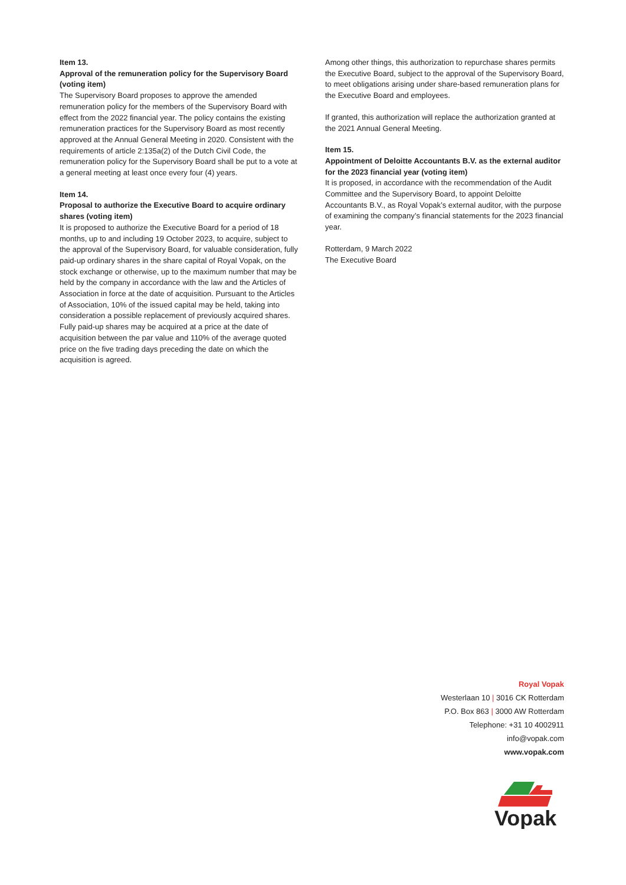Item 13.
Approval of the remuneration policy for the Supervisory Board (voting item)
The Supervisory Board proposes to approve the amended remuneration policy for the members of the Supervisory Board with effect from the 2022 financial year. The policy contains the existing remuneration practices for the Supervisory Board as most recently approved at the Annual General Meeting in 2020. Consistent with the requirements of article 2:135a(2) of the Dutch Civil Code, the remuneration policy for the Supervisory Board shall be put to a vote at a general meeting at least once every four (4) years.
Item 14.
Proposal to authorize the Executive Board to acquire ordinary shares (voting item)
It is proposed to authorize the Executive Board for a period of 18 months, up to and including 19 October 2023, to acquire, subject to the approval of the Supervisory Board, for valuable consideration, fully paid-up ordinary shares in the share capital of Royal Vopak, on the stock exchange or otherwise, up to the maximum number that may be held by the company in accordance with the law and the Articles of Association in force at the date of acquisition. Pursuant to the Articles of Association, 10% of the issued capital may be held, taking into consideration a possible replacement of previously acquired shares. Fully paid-up shares may be acquired at a price at the date of acquisition between the par value and 110% of the average quoted price on the five trading days preceding the date on which the acquisition is agreed.
Among other things, this authorization to repurchase shares permits the Executive Board, subject to the approval of the Supervisory Board, to meet obligations arising under share-based remuneration plans for the Executive Board and employees.
If granted, this authorization will replace the authorization granted at the 2021 Annual General Meeting.
Item 15.
Appointment of Deloitte Accountants B.V. as the external auditor for the 2023 financial year (voting item)
It is proposed, in accordance with the recommendation of the Audit Committee and the Supervisory Board, to appoint Deloitte Accountants B.V., as Royal Vopak’s external auditor, with the purpose of examining the company’s financial statements for the 2023 financial year.
Rotterdam, 9 March 2022
The Executive Board
Royal Vopak
Westerlaan 10 | 3016 CK Rotterdam
P.O. Box 863 | 3000 AW Rotterdam
Telephone: +31 10 4002911
info@vopak.com
www.vopak.com
Vopak